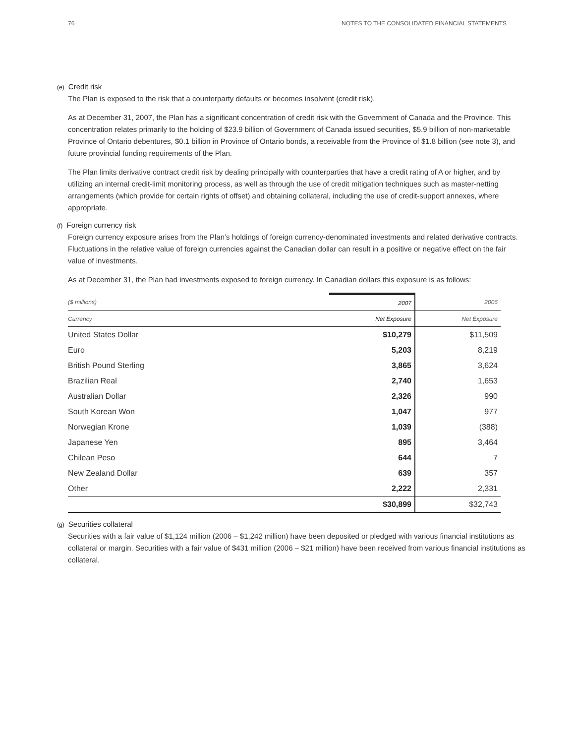76 NOTES TO THE CONSOLIDATED FINANCIAL STATEMENTS
(e) Credit risk
The Plan is exposed to the risk that a counterparty defaults or becomes insolvent (credit risk).
As at December 31, 2007, the Plan has a significant concentration of credit risk with the Government of Canada and the Province. This concentration relates primarily to the holding of $23.9 billion of Government of Canada issued securities, $5.9 billion of non-marketable Province of Ontario debentures, $0.1 billion in Province of Ontario bonds, a receivable from the Province of $1.8 billion (see note 3), and future provincial funding requirements of the Plan.
The Plan limits derivative contract credit risk by dealing principally with counterparties that have a credit rating of A or higher, and by utilizing an internal credit-limit monitoring process, as well as through the use of credit mitigation techniques such as master-netting arrangements (which provide for certain rights of offset) and obtaining collateral, including the use of credit-support annexes, where appropriate.
(f) Foreign currency risk
Foreign currency exposure arises from the Plan’s holdings of foreign currency-denominated investments and related derivative contracts. Fluctuations in the relative value of foreign currencies against the Canadian dollar can result in a positive or negative effect on the fair value of investments.
As at December 31, the Plan had investments exposed to foreign currency. In Canadian dollars this exposure is as follows:
| ($ millions) | 2007 | 2006 |
| --- | --- | --- |
| Currency | Net Exposure | Net Exposure |
| United States Dollar | $10,279 | $11,509 |
| Euro | 5,203 | 8,219 |
| British Pound Sterling | 3,865 | 3,624 |
| Brazilian Real | 2,740 | 1,653 |
| Australian Dollar | 2,326 | 990 |
| South Korean Won | 1,047 | 977 |
| Norwegian Krone | 1,039 | (388) |
| Japanese Yen | 895 | 3,464 |
| Chilean Peso | 644 | 7 |
| New Zealand Dollar | 639 | 357 |
| Other | 2,222 | 2,331 |
| | $30,899 | $32,743 |
(g) Securities collateral
Securities with a fair value of $1,124 million (2006 – $1,242 million) have been deposited or pledged with various financial institutions as collateral or margin. Securities with a fair value of $431 million (2006 – $21 million) have been received from various financial institutions as collateral.